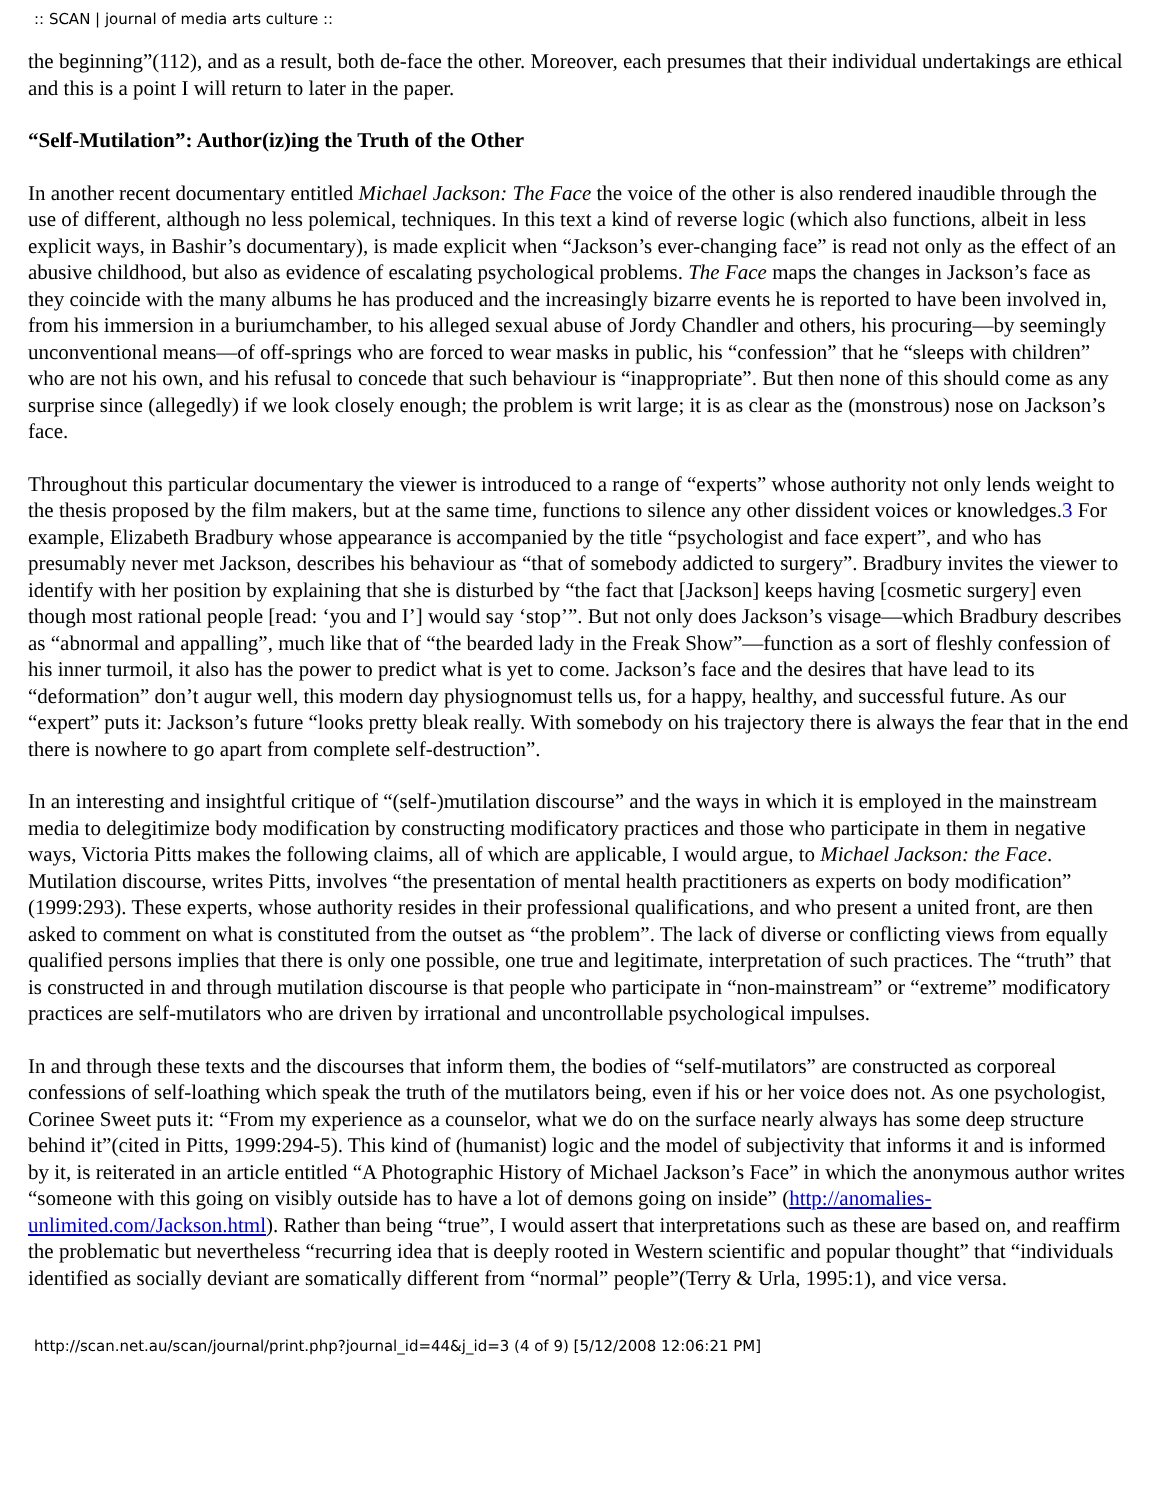:: SCAN | journal of media arts culture ::
the beginning”(112), and as a result, both de-face the other. Moreover, each presumes that their individual undertakings are ethical and this is a point I will return to later in the paper.
“Self-Mutilation”: Author(iz)ing the Truth of the Other
In another recent documentary entitled Michael Jackson: The Face the voice of the other is also rendered inaudible through the use of different, although no less polemical, techniques. In this text a kind of reverse logic (which also functions, albeit in less explicit ways, in Bashir’s documentary), is made explicit when “Jackson’s ever-changing face” is read not only as the effect of an abusive childhood, but also as evidence of escalating psychological problems. The Face maps the changes in Jackson’s face as they coincide with the many albums he has produced and the increasingly bizarre events he is reported to have been involved in, from his immersion in a buriumchamber, to his alleged sexual abuse of Jordy Chandler and others, his procuring—by seemingly unconventional means—of off-springs who are forced to wear masks in public, his “confession” that he “sleeps with children” who are not his own, and his refusal to concede that such behaviour is “inappropriate”. But then none of this should come as any surprise since (allegedly) if we look closely enough; the problem is writ large; it is as clear as the (monstrous) nose on Jackson’s face.
Throughout this particular documentary the viewer is introduced to a range of “experts” whose authority not only lends weight to the thesis proposed by the film makers, but at the same time, functions to silence any other dissident voices or knowledges.3 For example, Elizabeth Bradbury whose appearance is accompanied by the title “psychologist and face expert”, and who has presumably never met Jackson, describes his behaviour as “that of somebody addicted to surgery”. Bradbury invites the viewer to identify with her position by explaining that she is disturbed by “the fact that [Jackson] keeps having [cosmetic surgery] even though most rational people [read: ‘you and I’] would say ‘stop’”. But not only does Jackson’s visage—which Bradbury describes as “abnormal and appalling”, much like that of “the bearded lady in the Freak Show”—function as a sort of fleshly confession of his inner turmoil, it also has the power to predict what is yet to come. Jackson’s face and the desires that have lead to its “deformation” don’t augur well, this modern day physiognomust tells us, for a happy, healthy, and successful future. As our “expert” puts it: Jackson’s future “looks pretty bleak really. With somebody on his trajectory there is always the fear that in the end there is nowhere to go apart from complete self-destruction”.
In an interesting and insightful critique of “(self-)mutilation discourse” and the ways in which it is employed in the mainstream media to delegitimize body modification by constructing modificatory practices and those who participate in them in negative ways, Victoria Pitts makes the following claims, all of which are applicable, I would argue, to Michael Jackson: the Face. Mutilation discourse, writes Pitts, involves “the presentation of mental health practitioners as experts on body modification” (1999:293). These experts, whose authority resides in their professional qualifications, and who present a united front, are then asked to comment on what is constituted from the outset as “the problem”. The lack of diverse or conflicting views from equally qualified persons implies that there is only one possible, one true and legitimate, interpretation of such practices. The “truth” that is constructed in and through mutilation discourse is that people who participate in “non-mainstream” or “extreme” modificatory practices are self-mutilators who are driven by irrational and uncontrollable psychological impulses.
In and through these texts and the discourses that inform them, the bodies of “self-mutilators” are constructed as corporeal confessions of self-loathing which speak the truth of the mutilators being, even if his or her voice does not. As one psychologist, Corinee Sweet puts it: “From my experience as a counselor, what we do on the surface nearly always has some deep structure behind it”(cited in Pitts, 1999:294-5). This kind of (humanist) logic and the model of subjectivity that informs it and is informed by it, is reiterated in an article entitled “A Photographic History of Michael Jackson’s Face” in which the anonymous author writes “someone with this going on visibly outside has to have a lot of demons going on inside” (http://anomalies-unlimited.com/Jackson.html). Rather than being “true”, I would assert that interpretations such as these are based on, and reaffirm the problematic but nevertheless “recurring idea that is deeply rooted in Western scientific and popular thought” that “individuals identified as socially deviant are somatically different from “normal” people”(Terry & Urla, 1995:1), and vice versa.
http://scan.net.au/scan/journal/print.php?journal_id=44&j_id=3 (4 of 9) [5/12/2008 12:06:21 PM]